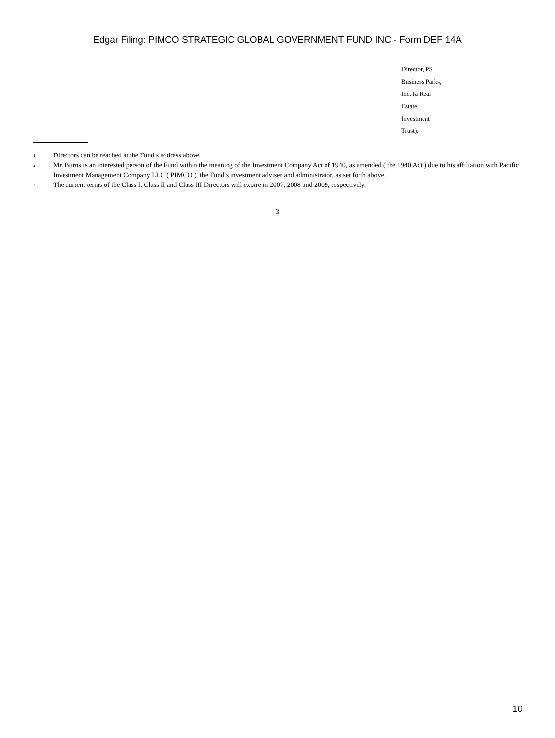Edgar Filing: PIMCO STRATEGIC GLOBAL GOVERNMENT FUND INC - Form DEF 14A
Director, PS
Business Parks,
Inc. (a Real
Estate
Investment
Trust).
<sup>1</sup> Directors can be reached at the Fund s address above.
<sup>2</sup> Mr. Burns is an interested person of the Fund within the meaning of the Investment Company Act of 1940, as amended ( the 1940 Act ) due to his affiliation with Pacific Investment Management Company LLC ( PIMCO ), the Fund s investment adviser and administrator, as set forth above.
<sup>3</sup> The current terms of the Class I, Class II and Class III Directors will expire in 2007, 2008 and 2009, respectively.
3
10